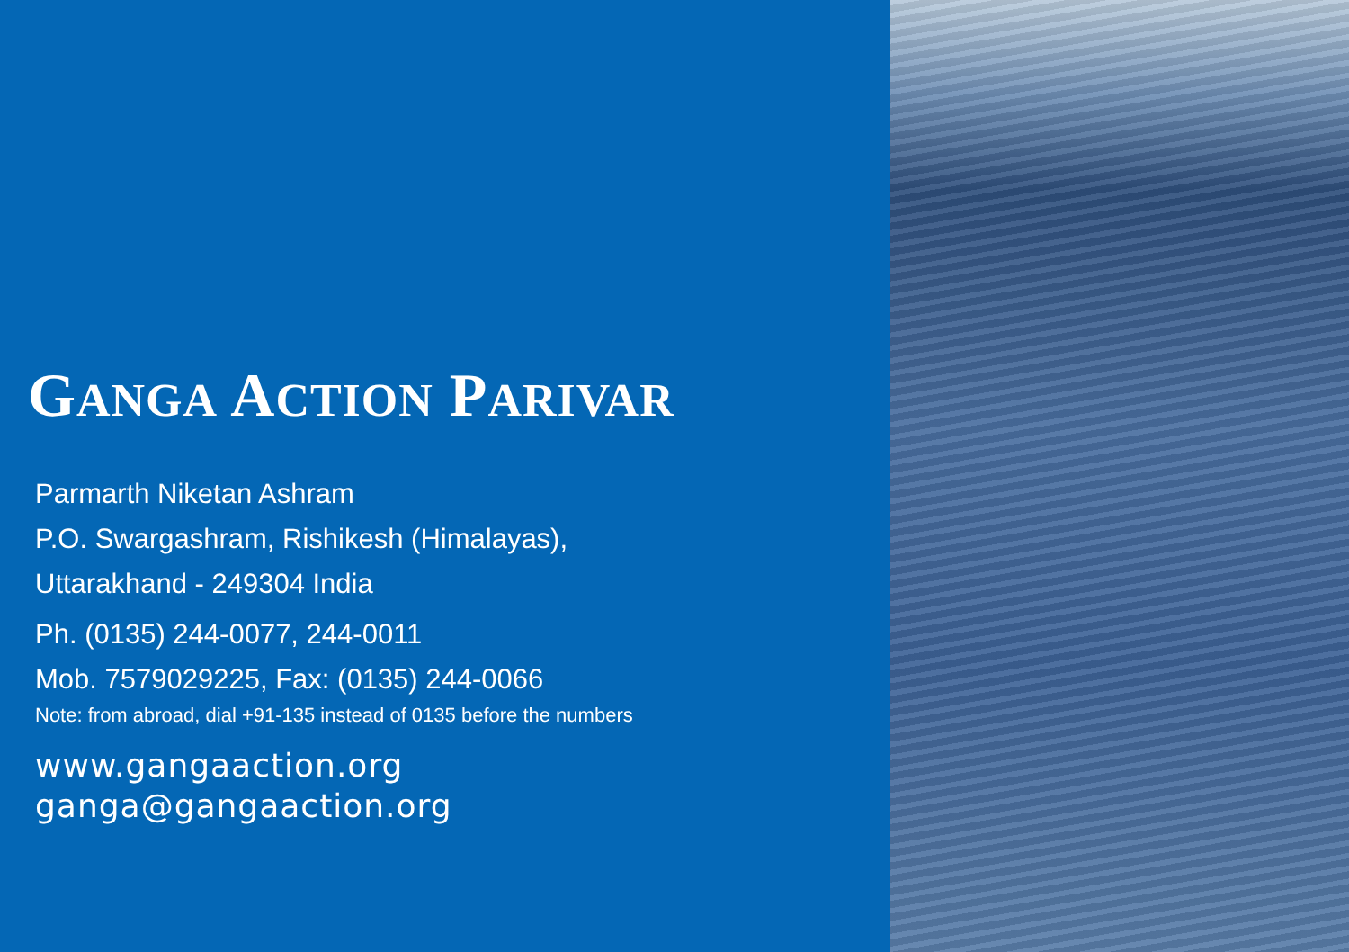GANGA ACTION PARIVAR
Parmarth Niketan Ashram
P.O. Swargashram, Rishikesh (Himalayas),
Uttarakhand - 249304 India
Ph. (0135) 244-0077, 244-0011
Mob. 7579029225, Fax: (0135) 244-0066
Note: from abroad, dial +91-135 instead of 0135 before the numbers
www.gangaaction.org
ganga@gangaaction.org